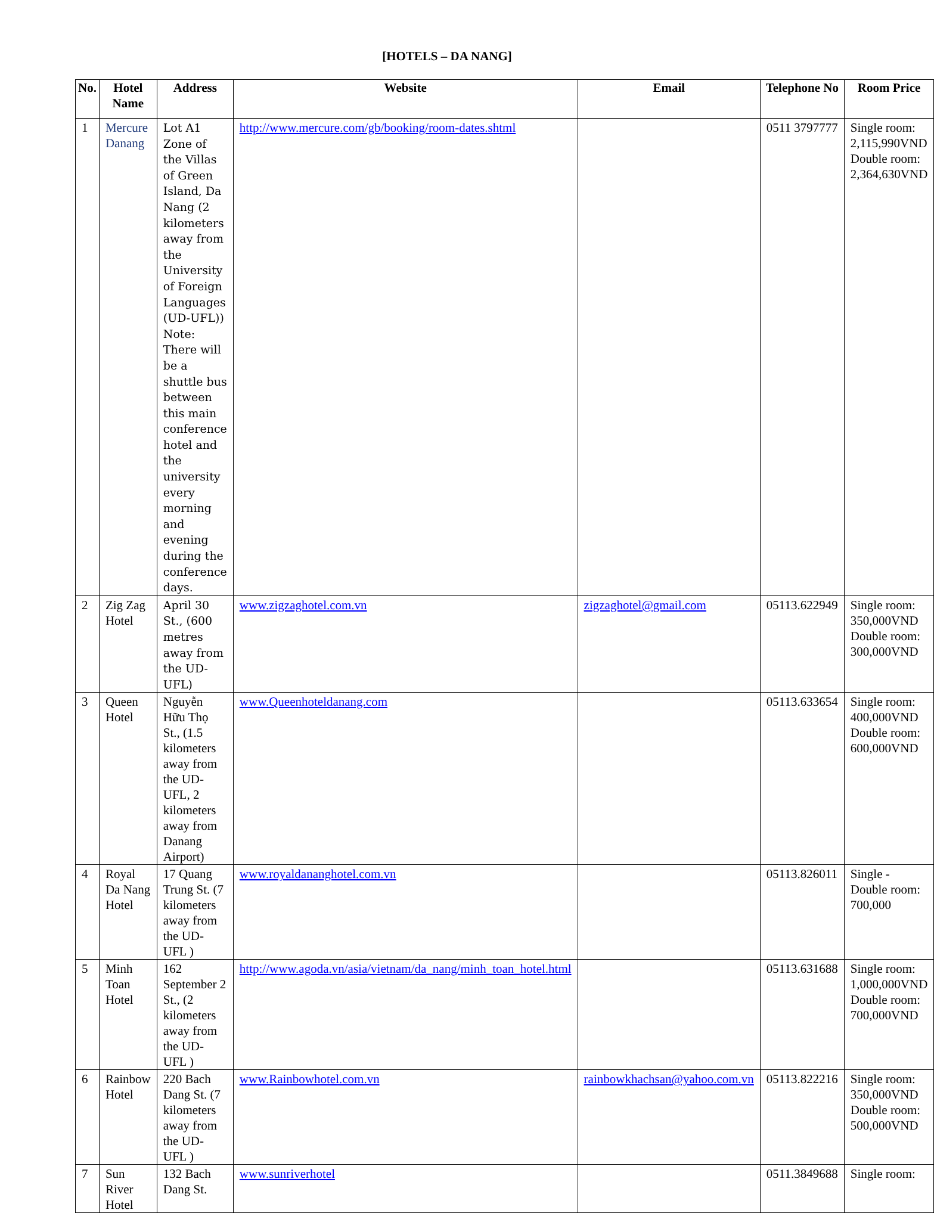[HOTELS – DA NANG]
| No. | Hotel Name | Address | Website | Email | Telephone No | Room Price |
| --- | --- | --- | --- | --- | --- | --- |
| 1 | Mercure Danang | Lot A1 Zone of the Villas of Green Island, Da Nang (2 kilometers away from the University of Foreign Languages (UD-UFL)) Note: There will be a shuttle bus between this main conference hotel and the university every morning and evening during the conference days. | http://www.mercure.com/gb/booking/room-dates.shtml | | 0511 3797777 | Single room: 2,115,990VND Double room: 2,364,630VND |
| 2 | Zig Zag Hotel | April 30 St., (600 metres away from the UD-UFL) | www.zigzaghotel.com.vn | zigzaghotel@gmail.com | 05113.622949 | Single room: 350,000VND Double room: 300,000VND |
| 3 | Queen Hotel | Nguyễn Hữu Thọ St., (1.5 kilometers away from the UD-UFL, 2 kilometers away from Danang Airport) | www.Queenhoteldanang.com | | 05113.633654 | Single room: 400,000VND Double room: 600,000VND |
| 4 | Royal Da Nang Hotel | 17 Quang Trung St. (7 kilometers away from the UD-UFL ) | www.royaldananghotel.com.vn | | 05113.826011 | Single - Double room: 700,000 |
| 5 | Minh Toan Hotel | 162 September 2 St., (2 kilometers away from the UD-UFL ) | http://www.agoda.vn/asia/vietnam/da_nang/minh_toan_hotel.html | | 05113.631688 | Single room: 1,000,000VND Double room: 700,000VND |
| 6 | Rainbow Hotel | 220 Bach Dang St. (7 kilometers away from the UD-UFL ) | www.Rainbowhotel.com.vn | rainbowkhachsan@yahoo.com.vn | 05113.822216 | Single room: 350,000VND Double room: 500,000VND |
| 7 | Sun River Hotel | 132 Bach Dang St. | www.sunriverhotel | | 0511.3849688 | Single room: |